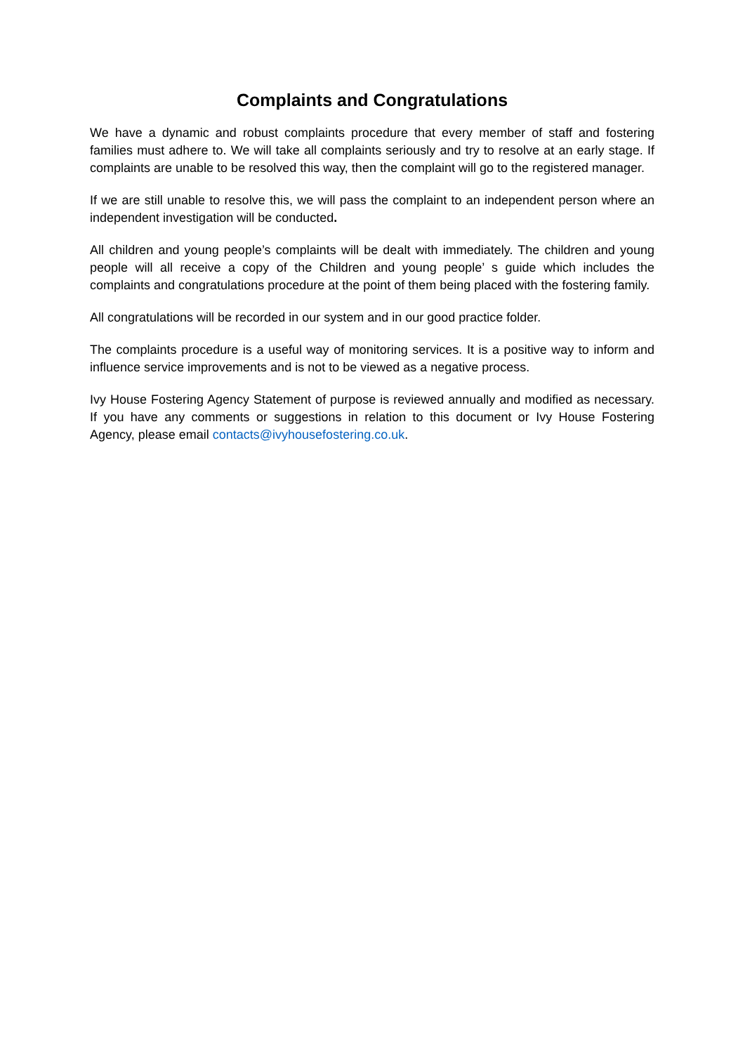Complaints and Congratulations
We have a dynamic and robust complaints procedure that every member of staff and fostering families must adhere to. We will take all complaints seriously and try to resolve at an early stage. If complaints are unable to be resolved this way, then the complaint will go to the registered manager.
If we are still unable to resolve this, we will pass the complaint to an independent person where an independent investigation will be conducted.
All children and young people’s complaints will be dealt with immediately. The children and young people will all receive a copy of the Children and young people’ s guide which includes the complaints and congratulations procedure at the point of them being placed with the fostering family.
All congratulations will be recorded in our system and in our good practice folder.
The complaints procedure is a useful way of monitoring services. It is a positive way to inform and influence service improvements and is not to be viewed as a negative process.
Ivy House Fostering Agency Statement of purpose is reviewed annually and modified as necessary. If you have any comments or suggestions in relation to this document or Ivy House Fostering Agency, please email contacts@ivyhousefostering.co.uk.